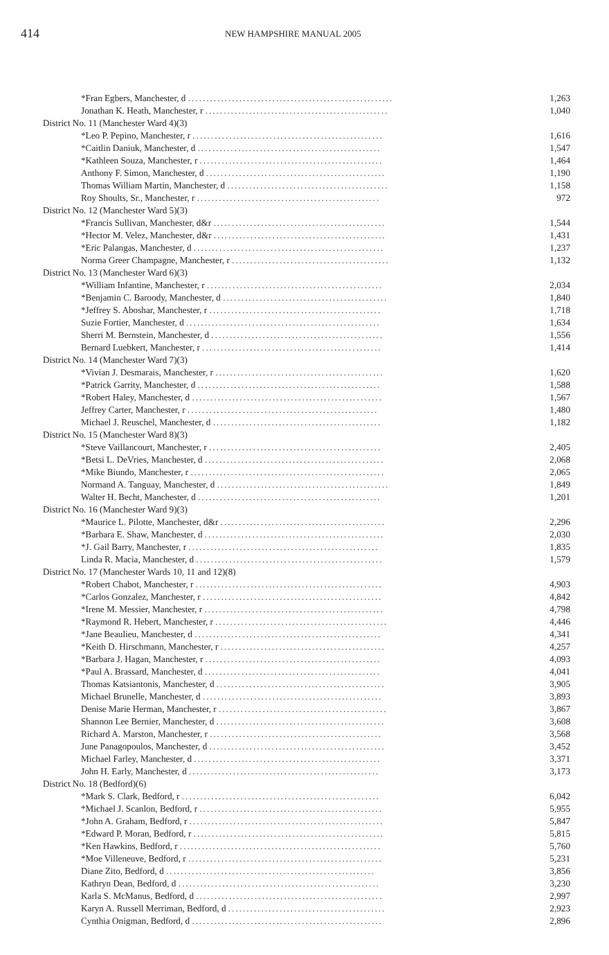414
NEW HAMPSHIRE MANUAL 2005
| *Fran Egbers, Manchester, d ........................................................ | 1,263 |
| Jonathan K. Heath, Manchester, r .................................................. | 1,040 |
| District No. 11 (Manchester Ward 4)(3) | |
| *Leo P. Pepino, Manchester, r .................................................... | 1,616 |
| *Caitlin Daniuk, Manchester, d .................................................. | 1,547 |
| *Kathleen Souza, Manchester, r .................................................. | 1,464 |
| Anthony F. Simon, Manchester, d ................................................. | 1,190 |
| Thomas William Martin, Manchester, d ............................................ | 1,158 |
| Roy Shoults, Sr., Manchester, r .................................................. | 972 |
| District No. 12 (Manchester Ward 5)(3) | |
| *Francis Sullivan, Manchester, d&r ............................................... | 1,544 |
| *Hector M. Velez, Manchester, d&r ............................................... | 1,431 |
| *Eric Palangas, Manchester, d .................................................... | 1,237 |
| Norma Greer Champagne, Manchester, r ........................................... | 1,132 |
| District No. 13 (Manchester Ward 6)(3) | |
| *William Infantine, Manchester, r ................................................ | 2,034 |
| *Benjamin C. Baroody, Manchester, d ............................................. | 1,840 |
| *Jeffrey S. Aboshar, Manchester, r ............................................... | 1,718 |
| Suzie Fortier, Manchester, d ..................................................... | 1,634 |
| Sherri M. Bernstein, Manchester, d ............................................... | 1,556 |
| Bernard Luebkert, Manchester, r ................................................. | 1,414 |
| District No. 14 (Manchester Ward 7)(3) | |
| *Vivian J. Desmarais, Manchester, r .............................................. | 1,620 |
| *Patrick Garrity, Manchester, d .................................................. | 1,588 |
| *Robert Haley, Manchester, d .................................................... | 1,567 |
| Jeffrey Carter, Manchester, r .................................................... | 1,480 |
| Michael J. Reuschel, Manchester, d .............................................. | 1,182 |
| District No. 15 (Manchester Ward 8)(3) | |
| *Steve Vaillancourt, Manchester, r ............................................... | 2,405 |
| *Betsi L. DeVries, Manchester, d ................................................. | 2,068 |
| *Mike Biundo, Manchester, r ..................................................... | 2,065 |
| Normand A. Tanguay, Manchester, d ............................................... | 1,849 |
| Walter H. Becht, Manchester, d .................................................. | 1,201 |
| District No. 16 (Manchester Ward 9)(3) | |
| *Maurice L. Pilotte, Manchester, d&r ............................................. | 2,296 |
| *Barbara E. Shaw, Manchester, d ................................................. | 2,030 |
| *J. Gail Barry, Manchester, r .................................................... | 1,835 |
| Linda R. Macia, Manchester, d ................................................... | 1,579 |
| District No. 17 (Manchester Wards 10, 11 and 12)(8) | |
| *Robert Chabot, Manchester, r ................................................... | 4,903 |
| *Carlos Gonzalez, Manchester, r ................................................. | 4,842 |
| *Irene M. Messier, Manchester, r ................................................. | 4,798 |
| *Raymond R. Hebert, Manchester, r ............................................... | 4,446 |
| *Jane Beaulieu, Manchester, d ................................................... | 4,341 |
| *Keith D. Hirschmann, Manchester, r ............................................. | 4,257 |
| *Barbara J. Hagan, Manchester, r ................................................ | 4,093 |
| *Paul A. Brassard, Manchester, d ................................................ | 4,041 |
| Thomas Katsiantonis, Manchester, d .............................................. | 3,905 |
| Michael Brunelle, Manchester, d ................................................. | 3,893 |
| Denise Marie Herman, Manchester, r .............................................. | 3,867 |
| Shannon Lee Bernier, Manchester, d .............................................. | 3,608 |
| Richard A. Marston, Manchester, r ............................................... | 3,568 |
| June Panagopoulos, Manchester, d ................................................ | 3,452 |
| Michael Farley, Manchester, d ................................................... | 3,371 |
| John H. Early, Manchester, d .................................................... | 3,173 |
| District No. 18 (Bedford)(6) | |
| *Mark S. Clark, Bedford, r ...................................................... | 6,042 |
| *Michael J. Scanlon, Bedford, r .................................................. | 5,955 |
| *John A. Graham, Bedford, r ..................................................... | 5,847 |
| *Edward P. Moran, Bedford, r .................................................... | 5,815 |
| *Ken Hawkins, Bedford, r ....................................................... | 5,760 |
| *Moe Villeneuve, Bedford, r ..................................................... | 5,231 |
| Diane Zito, Bedford, d ......................................................... | 3,856 |
| Kathryn Dean, Bedford, d ....................................................... | 3,230 |
| Karla S. McManus, Bedford, d ................................................... | 2,997 |
| Karyn A. Russell Merriman, Bedford, d ........................................... | 2,923 |
| Cynthia Onigman, Bedford, d .................................................... | 2,896 |